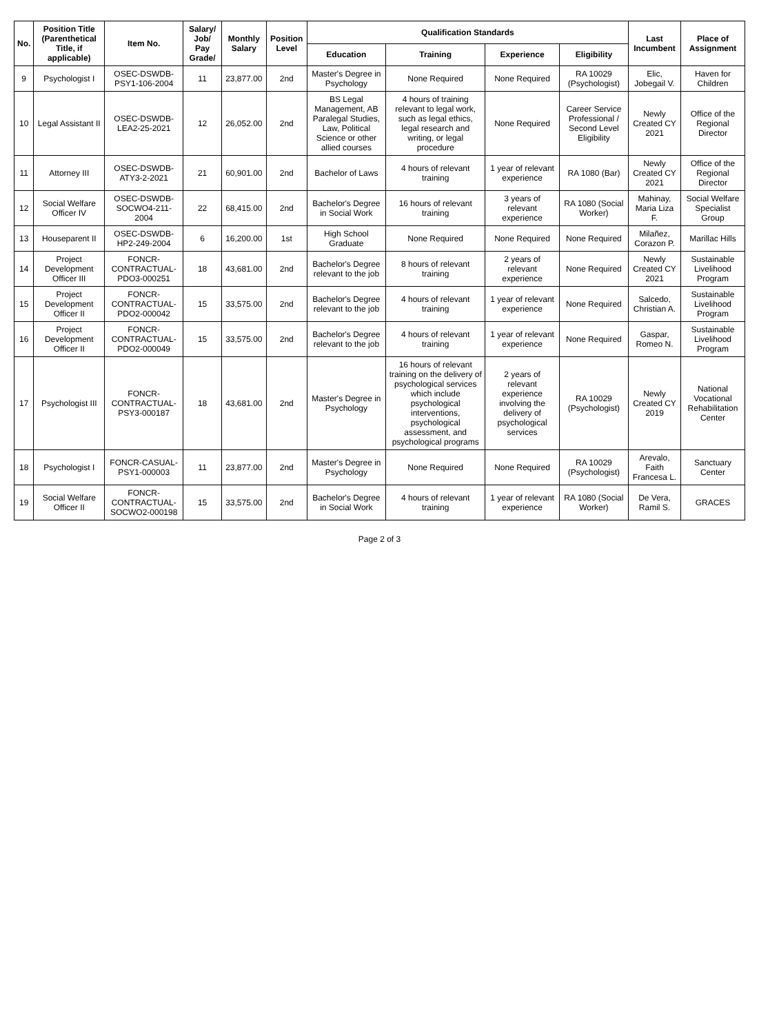| No. | Position Title (Parenthetical Title, if applicable) | Item No. | Salary/ Job/ Pay Grade/ | Monthly Salary | Position Level | Qualification Standards | | | | Last Incumbent | Place of Assignment |
| --- | --- | --- | --- | --- | --- | --- | --- | --- | --- | --- | --- |
| | | | | | | Education | Training | Experience | Eligibility | | |
| 9 | Psychologist I | OSEC-DSWDB-PSY1-106-2004 | 11 | 23,877.00 | 2nd | Master's Degree in Psychology | None Required | None Required | RA 10029 (Psychologist) | Elic, Jobegail V. | Haven for Children |
| 10 | Legal Assistant II | OSEC-DSWDB-LEA2-25-2021 | 12 | 26,052.00 | 2nd | BS Legal Management, AB Paralegal Studies, Law, Political Science or other allied courses | 4 hours of training relevant to legal work, such as legal ethics, legal research and writing, or legal procedure | None Required | Career Service Professional / Second Level Eligibility | Newly Created CY 2021 | Office of the Regional Director |
| 11 | Attorney III | OSEC-DSWDB-ATY3-2-2021 | 21 | 60,901.00 | 2nd | Bachelor of Laws | 4 hours of relevant training | 1 year of relevant experience | RA 1080 (Bar) | Newly Created CY 2021 | Office of the Regional Director |
| 12 | Social Welfare Officer IV | OSEC-DSWDB-SOCWO4-211-2004 | 22 | 68,415.00 | 2nd | Bachelor's Degree in Social Work | 16 hours of relevant training | 3 years of relevant experience | RA 1080 (Social Worker) | Mahinay, Maria Liza F. | Social Welfare Specialist Group |
| 13 | Houseparent II | OSEC-DSWDB-HP2-249-2004 | 6 | 16,200.00 | 1st | High School Graduate | None Required | None Required | None Required | Milañez, Corazon P. | Marillac Hills |
| 14 | Project Development Officer III | FONCR-CONTRACTUAL-PDO3-000251 | 18 | 43,681.00 | 2nd | Bachelor's Degree relevant to the job | 8 hours of relevant training | 2 years of relevant experience | None Required | Newly Created CY 2021 | Sustainable Livelihood Program |
| 15 | Project Development Officer II | FONCR-CONTRACTUAL-PDO2-000042 | 15 | 33,575.00 | 2nd | Bachelor's Degree relevant to the job | 4 hours of relevant training | 1 year of relevant experience | None Required | Salcedo, Christian A. | Sustainable Livelihood Program |
| 16 | Project Development Officer II | FONCR-CONTRACTUAL-PDO2-000049 | 15 | 33,575.00 | 2nd | Bachelor's Degree relevant to the job | 4 hours of relevant training | 1 year of relevant experience | None Required | Gaspar, Romeo N. | Sustainable Livelihood Program |
| 17 | Psychologist III | FONCR-CONTRACTUAL-PSY3-000187 | 18 | 43,681.00 | 2nd | Master's Degree in Psychology | 16 hours of relevant training on the delivery of psychological services which include psychological interventions, psychological assessment, and psychological programs | 2 years of relevant experience involving the delivery of psychological services | RA 10029 (Psychologist) | Newly Created CY 2019 | National Vocational Rehabilitation Center |
| 18 | Psychologist I | FONCR-CASUAL-PSY1-000003 | 11 | 23,877.00 | 2nd | Master's Degree in Psychology | None Required | None Required | RA 10029 (Psychologist) | Arevalo, Faith Francesa L. | Sanctuary Center |
| 19 | Social Welfare Officer II | FONCR-CONTRACTUAL-SOCWO2-000198 | 15 | 33,575.00 | 2nd | Bachelor's Degree in Social Work | 4 hours of relevant training | 1 year of relevant experience | RA 1080 (Social Worker) | De Vera, Ramil S. | GRACES |
Page 2 of 3